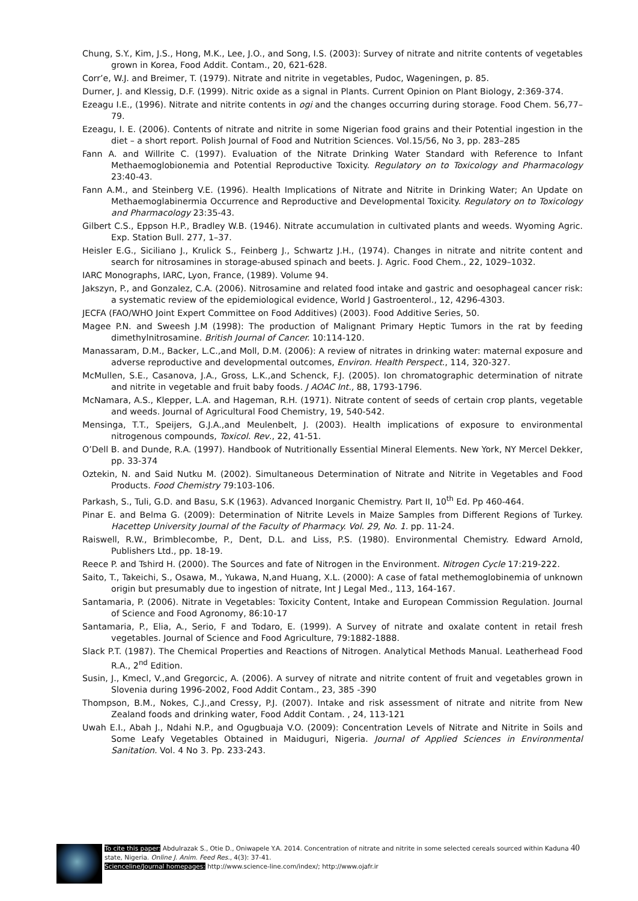Chung, S.Y., Kim, J.S., Hong, M.K., Lee, J.O., and Song, I.S. (2003): Survey of nitrate and nitrite contents of vegetables grown in Korea, Food Addit. Contam., 20, 621-628.
Corr’e, W.J. and Breimer, T. (1979). Nitrate and nitrite in vegetables, Pudoc, Wageningen, p. 85.
Durner, J. and Klessig, D.F. (1999). Nitric oxide as a signal in Plants. Current Opinion on Plant Biology, 2:369-374.
Ezeagu I.E., (1996). Nitrate and nitrite contents in ogi and the changes occurring during storage. Food Chem. 56,77–79.
Ezeagu, I. E. (2006). Contents of nitrate and nitrite in some Nigerian food grains and their Potential ingestion in the diet – a short report. Polish Journal of Food and Nutrition Sciences. Vol.15/56, No 3, pp. 283–285
Fann A. and Willrite C. (1997). Evaluation of the Nitrate Drinking Water Standard with Reference to Infant Methaemoglobionemia and Potential Reproductive Toxicity. Regulatory on to Toxicology and Pharmacology 23:40-43.
Fann A.M., and Steinberg V.E. (1996). Health Implications of Nitrate and Nitrite in Drinking Water; An Update on Methaemoglabinermia Occurrence and Reproductive and Developmental Toxicity. Regulatory on to Toxicology and Pharmacology 23:35-43.
Gilbert C.S., Eppson H.P., Bradley W.B. (1946). Nitrate accumulation in cultivated plants and weeds. Wyoming Agric. Exp. Station Bull. 277, 1–37.
Heisler E.G., Siciliano J., Krulick S., Feinberg J., Schwartz J.H., (1974). Changes in nitrate and nitrite content and search for nitrosamines in storage-abused spinach and beets. J. Agric. Food Chem., 22, 1029–1032.
IARC Monographs, IARC, Lyon, France, (1989). Volume 94.
Jakszyn, P., and Gonzalez, C.A. (2006). Nitrosamine and related food intake and gastric and oesophageal cancer risk: a systematic review of the epidemiological evidence, World J Gastroenterol., 12, 4296-4303.
JECFA (FAO/WHO Joint Expert Committee on Food Additives) (2003). Food Additive Series, 50.
Magee P.N. and Sweesh J.M (1998): The production of Malignant Primary Heptic Tumors in the rat by feeding dimethylnitrosamine. British Journal of Cancer. 10:114-120.
Manassaram, D.M., Backer, L.C.,and Moll, D.M. (2006): A review of nitrates in drinking water: maternal exposure and adverse reproductive and developmental outcomes, Environ. Health Perspect., 114, 320-327.
McMullen, S.E., Casanova, J.A., Gross, L.K.,and Schenck, F.J. (2005). Ion chromatographic determination of nitrate and nitrite in vegetable and fruit baby foods. J AOAC Int., 88, 1793-1796.
McNamara, A.S., Klepper, L.A. and Hageman, R.H. (1971). Nitrate content of seeds of certain crop plants, vegetable and weeds. Journal of Agricultural Food Chemistry, 19, 540-542.
Mensinga, T.T., Speijers, G.J.A.,and Meulenbelt, J. (2003). Health implications of exposure to environmental nitrogenous compounds, Toxicol. Rev., 22, 41-51.
O’Dell B. and Dunde, R.A. (1997). Handbook of Nutritionally Essential Mineral Elements. New York, NY Mercel Dekker, pp. 33-374
Oztekin, N. and Said Nutku M. (2002). Simultaneous Determination of Nitrate and Nitrite in Vegetables and Food Products. Food Chemistry 79:103-106.
Parkash, S., Tuli, G.D. and Basu, S.K (1963). Advanced Inorganic Chemistry. Part II, 10<sup>th</sup> Ed. Pp 460-464.
Pinar E. and Belma G. (2009): Determination of Nitrite Levels in Maize Samples from Different Regions of Turkey. Hacettep University Journal of the Faculty of Pharmacy. Vol. 29, No. 1. pp. 11-24.
Raiswell, R.W., Brimblecombe, P., Dent, D.L. and Liss, P.S. (1980). Environmental Chemistry. Edward Arnold, Publishers Ltd., pp. 18-19.
Reece P. and Tshird H. (2000). The Sources and fate of Nitrogen in the Environment. Nitrogen Cycle 17:219-222.
Saito, T., Takeichi, S., Osawa, M., Yukawa, N,and Huang, X.L. (2000): A case of fatal methemoglobinemia of unknown origin but presumably due to ingestion of nitrate, Int J Legal Med., 113, 164-167.
Santamaria, P. (2006). Nitrate in Vegetables: Toxicity Content, Intake and European Commission Regulation. Journal of Science and Food Agronomy, 86:10-17
Santamaria, P., Elia, A., Serio, F and Todaro, E. (1999). A Survey of nitrate and oxalate content in retail fresh vegetables. Journal of Science and Food Agriculture, 79:1882-1888.
Slack P.T. (1987). The Chemical Properties and Reactions of Nitrogen. Analytical Methods Manual. Leatherhead Food R.A., 2<sup>nd</sup> Edition.
Susin, J., Kmecl, V.,and Gregorcic, A. (2006). A survey of nitrate and nitrite content of fruit and vegetables grown in Slovenia during 1996-2002, Food Addit Contam., 23, 385 -390
Thompson, B.M., Nokes, C.J.,and Cressy, P.J. (2007). Intake and risk assessment of nitrate and nitrite from New Zealand foods and drinking water, Food Addit Contam. , 24, 113-121
Uwah E.I., Abah J., Ndahi N.P., and Ogugbuaja V.O. (2009): Concentration Levels of Nitrate and Nitrite in Soils and Some Leafy Vegetables Obtained in Maiduguri, Nigeria. Journal of Applied Sciences in Environmental Sanitation. Vol. 4 No 3. Pp. 233-243.
40
To cite this paper: Abdulrazak S., Otie D., Oniwapele Y.A. 2014. Concentration of nitrate and nitrite in some selected cereals sourced within Kaduna state, Nigeria. Online J. Anim. Feed Res., 4(3): 37-41.
Scienceline/Journal homepages: http://www.science-line.com/index/; http://www.ojafr.ir